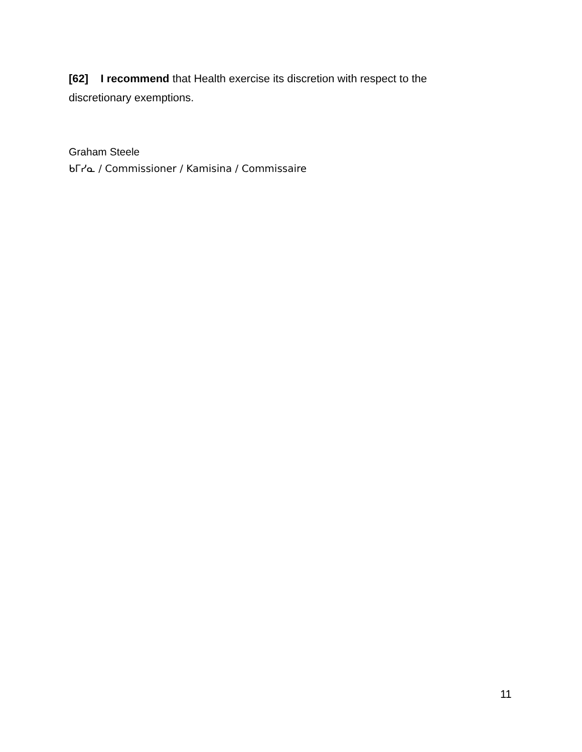[62] I recommend that Health exercise its discretion with respect to the discretionary exemptions.
Graham Steele
ᑲᒥᓯᓇ / Commissioner / Kamisina / Commissaire
11